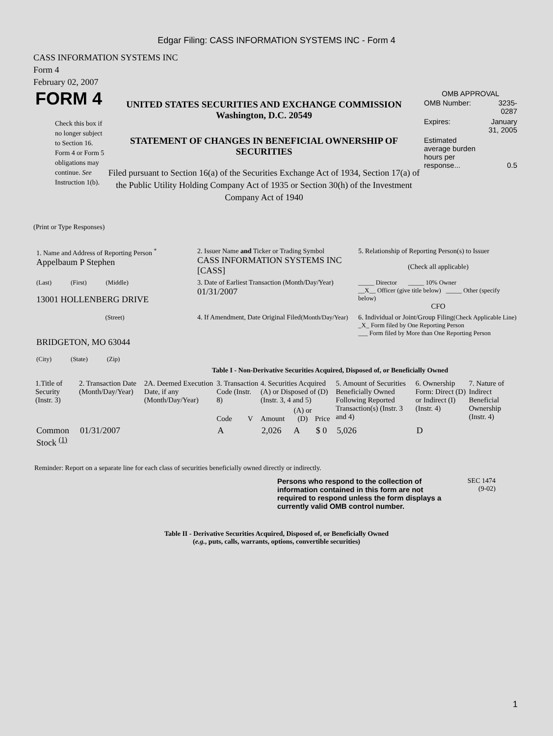Edgar Filing: CASS INFORMATION SYSTEMS INC - Form 4
CASS INFORMATION SYSTEMS INC
Form 4
February 02, 2007
FORM 4
Check this box if no longer subject to Section 16. Form 4 or Form 5 obligations may continue. See Instruction 1(b).
UNITED STATES SECURITIES AND EXCHANGE COMMISSION
Washington, D.C. 20549
STATEMENT OF CHANGES IN BENEFICIAL OWNERSHIP OF SECURITIES
Filed pursuant to Section 16(a) of the Securities Exchange Act of 1934, Section 17(a) of the Public Utility Holding Company Act of 1935 or Section 30(h) of the Investment Company Act of 1940
OMB APPROVAL
| OMB Number: | 3235-0287 |
| Expires: | January 31, 2005 |
| Estimated average burden hours per response... | 0.5 |
(Print or Type Responses)
| 1. Name and Address of Reporting Person <sup>*</sup> Appelbaum P Stephen | 2. Issuer Name and Ticker or Trading Symbol CASS INFORMATION SYSTEMS INC [CASS] | 5. Relationship of Reporting Person(s) to Issuer (Check all applicable) |
| (Last) (First) (Middle) 13001 HOLLENBERG DRIVE | 3. Date of Earliest Transaction (Month/Day/Year) 01/31/2007 | _____ Director _____ 10% Owner __X__ Officer (give title below) _____ Other (specify below) CFO |
| (Street) BRIDGETON, MO 63044 (City) (State) (Zip) | 4. If Amendment, Date Original Filed (Month/Day/Year) | 6. Individual or Joint/Group Filing (Check Applicable Line) _X_ Form filed by One Reporting Person ___ Form filed by More than One Reporting Person |
Table I - Non-Derivative Securities Acquired, Disposed of, or Beneficially Owned
| 1.Title of Security (Instr. 3) | 2. Transaction Date (Month/Day/Year) | 2A. Deemed Execution Date, if any (Month/Day/Year) | 3. Transaction Code (Instr. 8) | | 4. Securities Acquired (A) or Disposed of (D) (Instr. 3, 4 and 5) | | | 5. Amount of Securities Beneficially Owned Following Reported Transaction(s) (Instr. 3 and 4) | 6. Ownership Form: Direct (D) or Indirect (I) (Instr. 4) | 7. Nature of Indirect Beneficial Ownership (Instr. 4) |
| --- | --- | --- | --- | --- | --- | --- | --- | --- | --- | --- |
| | | | Code | V | Amount | (A) or (D) | Price | | | |
| Common Stock <sup>(1)</sup> | 01/31/2007 | | A | | 2,026 | A | $ 0 | 5,026 | D | |
Reminder: Report on a separate line for each class of securities beneficially owned directly or indirectly.
Persons who respond to the collection of information contained in this form are not required to respond unless the form displays a currently valid OMB control number.
SEC 1474
(9-02)
Table II - Derivative Securities Acquired, Disposed of, or Beneficially Owned
(e.g., puts, calls, warrants, options, convertible securities)
1